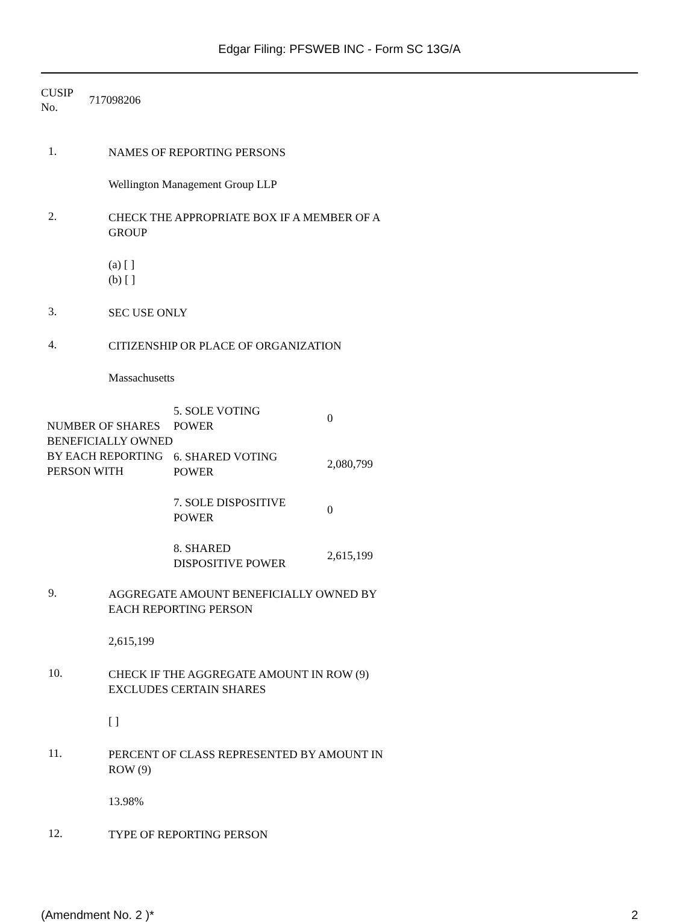Edgar Filing: PFSWEB INC - Form SC 13G/A
CUSIP
No.
717098206
1.
NAMES OF REPORTING PERSONS
Wellington Management Group LLP
2.
CHECK THE APPROPRIATE BOX IF A MEMBER OF A GROUP
(a) [ ]
(b) [ ]
3.
SEC USE ONLY
4.
CITIZENSHIP OR PLACE OF ORGANIZATION
Massachusetts
| NUMBER OF SHARES BENEFICIALLY OWNED BY EACH REPORTING PERSON WITH | 5. SOLE VOTING POWER | 0 |
| | 6. SHARED VOTING POWER | 2,080,799 |
| | 7. SOLE DISPOSITIVE POWER | 0 |
| | 8. SHARED DISPOSITIVE POWER | 2,615,199 |
9.
AGGREGATE AMOUNT BENEFICIALLY OWNED BY EACH REPORTING PERSON
2,615,199
10.
CHECK IF THE AGGREGATE AMOUNT IN ROW (9) EXCLUDES CERTAIN SHARES
[ ]
11.
PERCENT OF CLASS REPRESENTED BY AMOUNT IN ROW (9)
13.98%
12.
TYPE OF REPORTING PERSON
(Amendment No. 2 )* 2